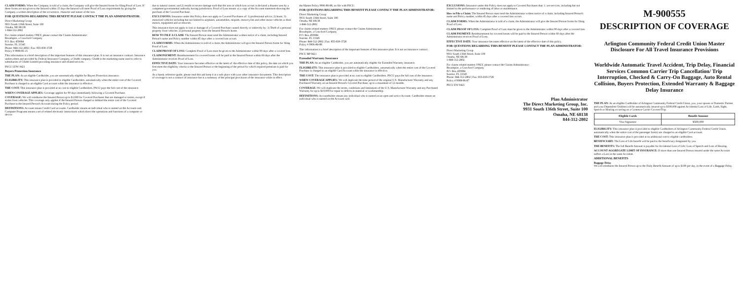CLAIM FORMS: When the Company is told of a claim, the Company will give the Insured forms for filing Proof of Loss. If these forms are not given to the Insured within 15 days the Insured will meet Proof of Loss requirements by giving the Company a written description of the occurrence, character and nature of the loss.
FOR QUESTIONS REGARDING THIS BENEFIT PLEASE CONTACT THE PLAN ADMINISTRATOR:
Direct Marketing Group
9931 South 136th Street, Suite 100
Omaha, NE 68138
1-844-312-2802
For claims related matters ONLY, please contact the Claims Administrator:
Broadspire, a Crawford Company
P.O. Box 459084
Sunrise, FL 33345
Phone: 844-312-2802 | Fax: 855-830-3728
Policy # 9908-85-15
This information is a brief description of the important features of this insurance plan. It is not an insurance contract. Insurance underwritten and provided by Federal Insurance Company, a Chubb company. Chubb is the marketing name used to refer to subsidiaries of Chubb Limited providing insurance and related services.
PSCU LDW 0421
Buyers Protection Insurance
THE PLAN: As an eligible Cardholder, you are automatically eligible for Buyers Protection insurance.
ELIGIBILITY: This insurance plan is provided to eligible Cardholders, automatically when the entire cost of the Covered Purchase is charged to an eligible Card account while the insurance is effective.
THE COST: This insurance plan is provided at no cost to eligible Cardholders. PSCU pays the full cost of the insurance.
WHEN COVERAGE APPLIES: Coverage applies for 90 days immediately following a Covered Purchase.
COVERAGE: We will reimburse the Insured Person up to $1,000 for Covered Purchases that are damaged or stolen, except if stolen from vehicles. This coverage only applies if the Insured Person charged or debited the entire cost of the Covered Purchase to the Insured Person's Account during the Policy period.
DEFINITIONS: Account means Credit Card accounts. Cardholder means an individual who is named on the Account card. Computer Programs means a set of related electronic instructions which direct the operations and functions of a computer or device.
due to natural causes; and 2) results in severe damage such that the area in which loss occurs is declared a disaster area by a competent governmental authority having jurisdiction. Proof of Loss means: a) a copy of the Account statement showing the purchase of the Covered Purchase.
EXCLUSIONS: Insurance under this Policy does not apply to Covered Purchases of: 1) professional advice; 2) boats; 3) motorized vehicles including but not limited to airplanes, automobiles, mopeds, motorcycles and other motor vehicles or their motors, equipment and accessories.
This insurance does not apply to loss or damage of a Covered Purchase caused directly or indirectly by: 1) Theft of a personal property from vehicles; 2) personal property from the Insured Person's home.
HOW TO FILE A CLAIM: The Insured Person must send the Administrator written notice of a claim, including Insured Person's name and Policy number within 45 days after a covered loss occurs.
CLAIM FORMS: When the Administrator is told of a claim, the Administrator will give the Insured Person forms for filing Proof of Loss.
CLAIM PROOF OF LOSS: Complete Proof of Loss must be given to the Administrator within 90 days after a covered loss.
CLAIM PAYMENT: Reimbursement for covered losses will be paid to the Insured Person within 60 days after the Administrator receives Proof of Loss.
EFFECTIVE DATE: Your insurance becomes effective on the latest of: the effective date of this policy, the date on which you first meet the eligibility criteria or the Insured Person or the beginning of the period for which required premium is paid for you.
As a handy reference guide, please read this and keep it in a safe place with your other insurance documents. This description of coverage is not a contract of insurance but is a summary of the principal provisions of the insurance while in effect.
the Master Policy 9906-86-88, on file with PSCU.
FOR QUESTIONS REGARDING THIS BENEFIT PLEASE CONTACT THE PLAN ADMINISTRATOR:
Direct Marketing Group
9931 South 136th Street, Suite 100
Omaha, NE 68138
1-844-312-2802
For claims related matters ONLY, please contact the Claims Administrator:
Broadspire, a Crawford Company
P.O. Box 459084
Sunrise, FL 33345
Phone: 844-312-2802 | Fax: 855-830-3728
Policy # 9906-86-88
This information is a brief description of the important features of this insurance plan. It is not an insurance contract.
PSCU BP 0421
Extended Warranty Insurance
THE PLAN: As an eligible Cardholder, you are automatically eligible for Extended Warranty insurance.
ELIGIBILITY: This insurance plan is provided to eligible Cardholders, automatically when the entire cost of the Covered Purchase is charged to an eligible Card Account while the insurance is effective.
THE COST: The insurance plan is provided at no cost to eligible Cardholders. PSCU pays the full cost of the insurance.
WHEN COVERAGE APPLIES: We will duplicate the time period of the original U.S. Manufacturer Warranty and any Purchased Warranty on an Insured Person's Covered Purchase, up to a maximum of 12 months.
COVERAGE: We will duplicate the terms, conditions and limitations of the U.S. Manufacturer Warranty and any Purchased Warranty for up to $10,000 for repair to defects in material or workmanship.
DEFINITIONS: Accountholder means any individual who is named on an open and active Account. Cardholder means an individual who is named on the Account card.
EXCLUSIONS: Insurance under this Policy does not apply to Covered Purchases that: 1. are services, including but not limited to the performance or rendering of labor or maintenance.
How to File a Claim: The Insured Person must send the Administrator written notice of a claim, including Insured Person's name and Policy number, within 45 days after a covered loss occurs.
CLAIM FORMS: When the Administrator is told of a claim, the Administrator will give the Insured Person forms for filing Proof of Loss.
CLAIM PROOF OF LOSS: Complete Proof of Loss must be given to the Administrator within 90 days after a covered loss.
CLAIM PAYMENT: Reimbursement for covered losses will be paid to the Insured Person within 60 days after the Administrator receives Proof of Loss.
EFFECTIVE DATE: Your insurance becomes effective on the latest of the effective date of this policy.
FOR QUESTIONS REGARDING THIS BENEFIT PLEASE CONTACT THE PLAN ADMINISTRATOR:
Direct Marketing Group
9931 South 136th Street, Suite 100
Omaha, NE 68138
1-844-312-2802
For claims related matters ONLY, please contact the Claims Administrator:
Broadspire, a Crawford Company
P.O. Box 459084
Sunrise, FL 33345
Phone: 844-312-2802 | Fax: 855-830-3728
Policy # 9908-86-87
PSCU EW 0421
Plan Administrator
The Direct Marketing Group, Inc.
9931 South 136th Street, Suite 100
Omaha, NE 68138
844-312-2802
M-900555
DESCRIPTION OF COVERAGE
Arlington Community Federal Credit Union Master Disclosure For All Travel Insurance Provisions
Worldwide Automatic Travel Accident, Trip Delay, Financial Services Common Carrier Trip Cancellation/ Trip Interruption, Checked & Carry-On Baggage, Auto Rental Collision, Buyers Protection, Extended Warranty & Baggage Delay Insurance
THE PLAN: As an eligible Cardholder of Arlington Community Federal Credit Union, you, your spouse or Domestic Partner and your Dependent Children will be automatically insured up to $500,000 against Accidental Loss of Life, Limb, Sight, Speech or Hearing occurring on a Common Carrier Covered Trip.
| Eligible Cards | Benefit Amount |
| --- | --- |
| Visa Signature | $500,000 |
ELIGIBILITY: This insurance plan is provided to eligible Cardholders of Arlington Community Federal Credit Union, automatically when the entire cost of the passenger fare(s) are charged to an eligible Card account.
THE COST: This insurance plan is provided at no additional cost to eligible cardholders.
BENEFICIARY: The Loss of Life benefit will be paid to the beneficiary designated by you.
THE BENEFITS: The full Benefit Amount is payable for Accidental Loss of Life; Loss of Speech and Loss of Hearing.
ACCOUNT AGGREGATE LIMIT OF INSURANCE: If more than one Insured Person insured under the same Account suffers a Loss in the same Accident.
ADDITIONAL BENEFITS
Baggage Delay
We will reimburse the Insured Person up to the Daily Benefit Amount of up to $100 per day, in the event of a Baggage Delay.